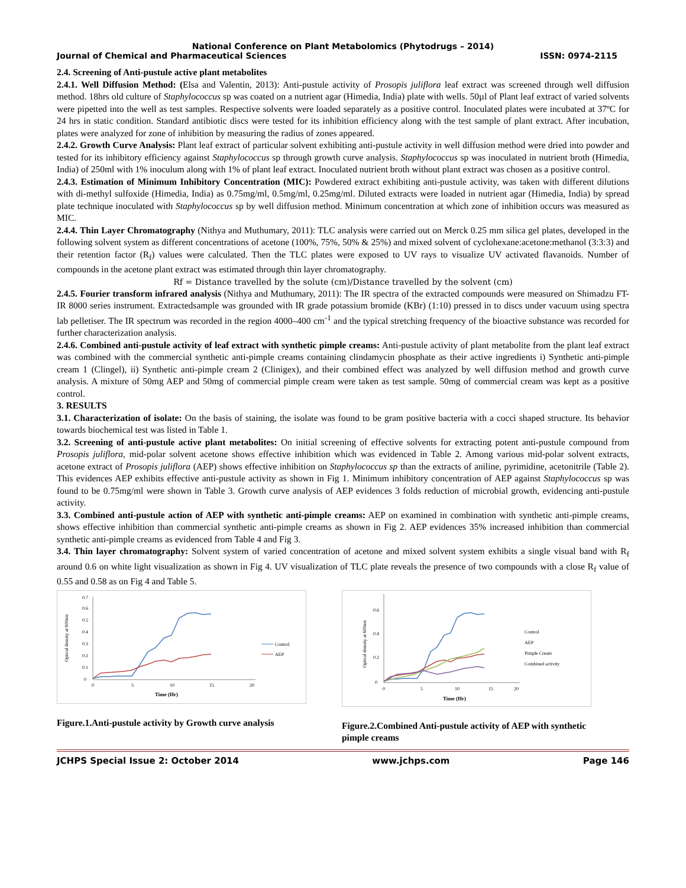National Conference on Plant Metabolomics (Phytodrugs – 2014)
Journal of Chemical and Pharmaceutical Sciences ISSN: 0974-2115
2.4. Screening of Anti-pustule active plant metabolites
2.4.1. Well Diffusion Method: (Elsa and Valentin, 2013): Anti-pustule activity of Prosopis juliflora leaf extract was screened through well diffusion method. 18hrs old culture of Staphylococcus sp was coated on a nutrient agar (Himedia, India) plate with wells. 50µl of Plant leaf extract of varied solvents were pipetted into the well as test samples. Respective solvents were loaded separately as a positive control. Inoculated plates were incubated at 37ºC for 24 hrs in static condition. Standard antibiotic discs were tested for its inhibition efficiency along with the test sample of plant extract. After incubation, plates were analyzed for zone of inhibition by measuring the radius of zones appeared.
2.4.2. Growth Curve Analysis: Plant leaf extract of particular solvent exhibiting anti-pustule activity in well diffusion method were dried into powder and tested for its inhibitory efficiency against Staphylococcus sp through growth curve analysis. Staphylococcus sp was inoculated in nutrient broth (Himedia, India) of 250ml with 1% inoculum along with 1% of plant leaf extract. Inoculated nutrient broth without plant extract was chosen as a positive control.
2.4.3. Estimation of Minimum Inhibitory Concentration (MIC): Powdered extract exhibiting anti-pustule activity, was taken with different dilutions with di-methyl sulfoxide (Himedia, India) as 0.75mg/ml, 0.5mg/ml, 0.25mg/ml. Diluted extracts were loaded in nutrient agar (Himedia, India) by spread plate technique inoculated with Staphylococcus sp by well diffusion method. Minimum concentration at which zone of inhibition occurs was measured as MIC.
2.4.4. Thin Layer Chromatography (Nithya and Muthumary, 2011): TLC analysis were carried out on Merck 0.25 mm silica gel plates, developed in the following solvent system as different concentrations of acetone (100%, 75%, 50% & 25%) and mixed solvent of cyclohexane:acetone:methanol (3:3:3) and their retention factor (R<sub>f</sub>) values were calculated. Then the TLC plates were exposed to UV rays to visualize UV activated flavanoids. Number of compounds in the acetone plant extract was estimated through thin layer chromatography.
Rf = Distance travelled by the solute (cm)/Distance travelled by the solvent (cm)
2.4.5. Fourier transform infrared analysis (Nithya and Muthumary, 2011): The IR spectra of the extracted compounds were measured on Shimadzu FT-IR 8000 series instrument. Extractedsample was grounded with IR grade potassium bromide (KBr) (1:10) pressed in to discs under vacuum using spectra lab pelletiser. The IR spectrum was recorded in the region 4000–400 cm<sup>-1</sup> and the typical stretching frequency of the bioactive substance was recorded for further characterization analysis.
2.4.6. Combined anti-pustule activity of leaf extract with synthetic pimple creams: Anti-pustule activity of plant metabolite from the plant leaf extract was combined with the commercial synthetic anti-pimple creams containing clindamycin phosphate as their active ingredients i) Synthetic anti-pimple cream 1 (Clingel), ii) Synthetic anti-pimple cream 2 (Clinigex), and their combined effect was analyzed by well diffusion method and growth curve analysis. A mixture of 50mg AEP and 50mg of commercial pimple cream were taken as test sample. 50mg of commercial cream was kept as a positive control.
3. RESULTS
3.1. Characterization of isolate: On the basis of staining, the isolate was found to be gram positive bacteria with a cocci shaped structure. Its behavior towards biochemical test was listed in Table 1.
3.2. Screening of anti-pustule active plant metabolites: On initial screening of effective solvents for extracting potent anti-pustule compound from Prosopis juliflora, mid-polar solvent acetone shows effective inhibition which was evidenced in Table 2. Among various mid-polar solvent extracts, acetone extract of Prosopis juliflora (AEP) shows effective inhibition on Staphylococcus sp than the extracts of aniline, pyrimidine, acetonitrile (Table 2). This evidences AEP exhibits effective anti-pustule activity as shown in Fig 1. Minimum inhibitory concentration of AEP against Staphylococcus sp was found to be 0.75mg/ml were shown in Table 3. Growth curve analysis of AEP evidences 3 folds reduction of microbial growth, evidencing anti-pustule activity.
3.3. Combined anti-pustule action of AEP with synthetic anti-pimple creams: AEP on examined in combination with synthetic anti-pimple creams, shows effective inhibition than commercial synthetic anti-pimple creams as shown in Fig 2. AEP evidences 35% increased inhibition than commercial synthetic anti-pimple creams as evidenced from Table 4 and Fig 3.
3.4. Thin layer chromatography: Solvent system of varied concentration of acetone and mixed solvent system exhibits a single visual band with R<sub>f</sub> around 0.6 on white light visualization as shown in Fig 4. UV visualization of TLC plate reveals the presence of two compounds with a close R<sub>f</sub> value of 0.55 and 0.58 as on Fig 4 and Table 5.
0
0.1
0.2
0.3
0.4
0.5
0.6
0.7
0
5
10
15
20
Time (Hr)
Optical density at 600nm
Control
AEP
Figure.1.Anti-pustule activity by Growth curve analysis
0
0.2
0.4
0.6
0
5
10
15
20
Time (Hr)
Optical density at 600nm
Control
AEP
Pimple Cream
Combined activity
Figure.2.Combined Anti-pustule activity of AEP with synthetic pimple creams
JCHPS Special Issue 2: October 2014 www.jchps.com Page 146